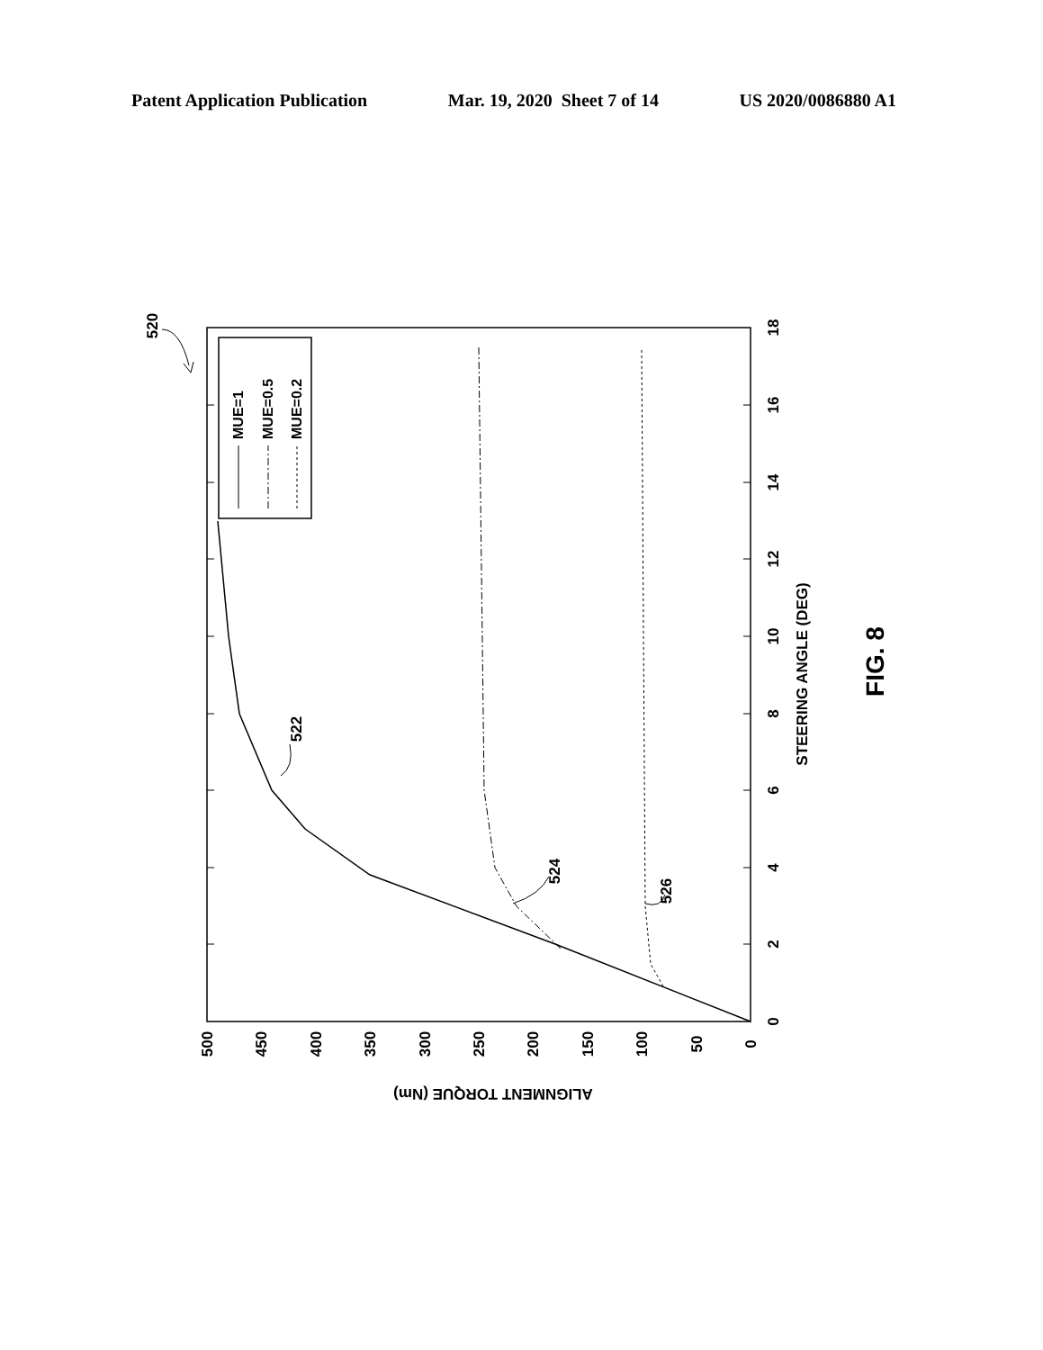Patent Application Publication Mar. 19, 2020 Sheet 7 of 14 US 2020/0086880 A1
MUE=1
MUE=0.5
MUE=0.2
0
2
4
6
8
10
12
14
16
18
0
50
100
150
200
250
300
350
400
450
500
STEERING ANGLE (DEG)
ALIGNMENT TORQUE (Nm)
522
524
526
520
FIG. 8